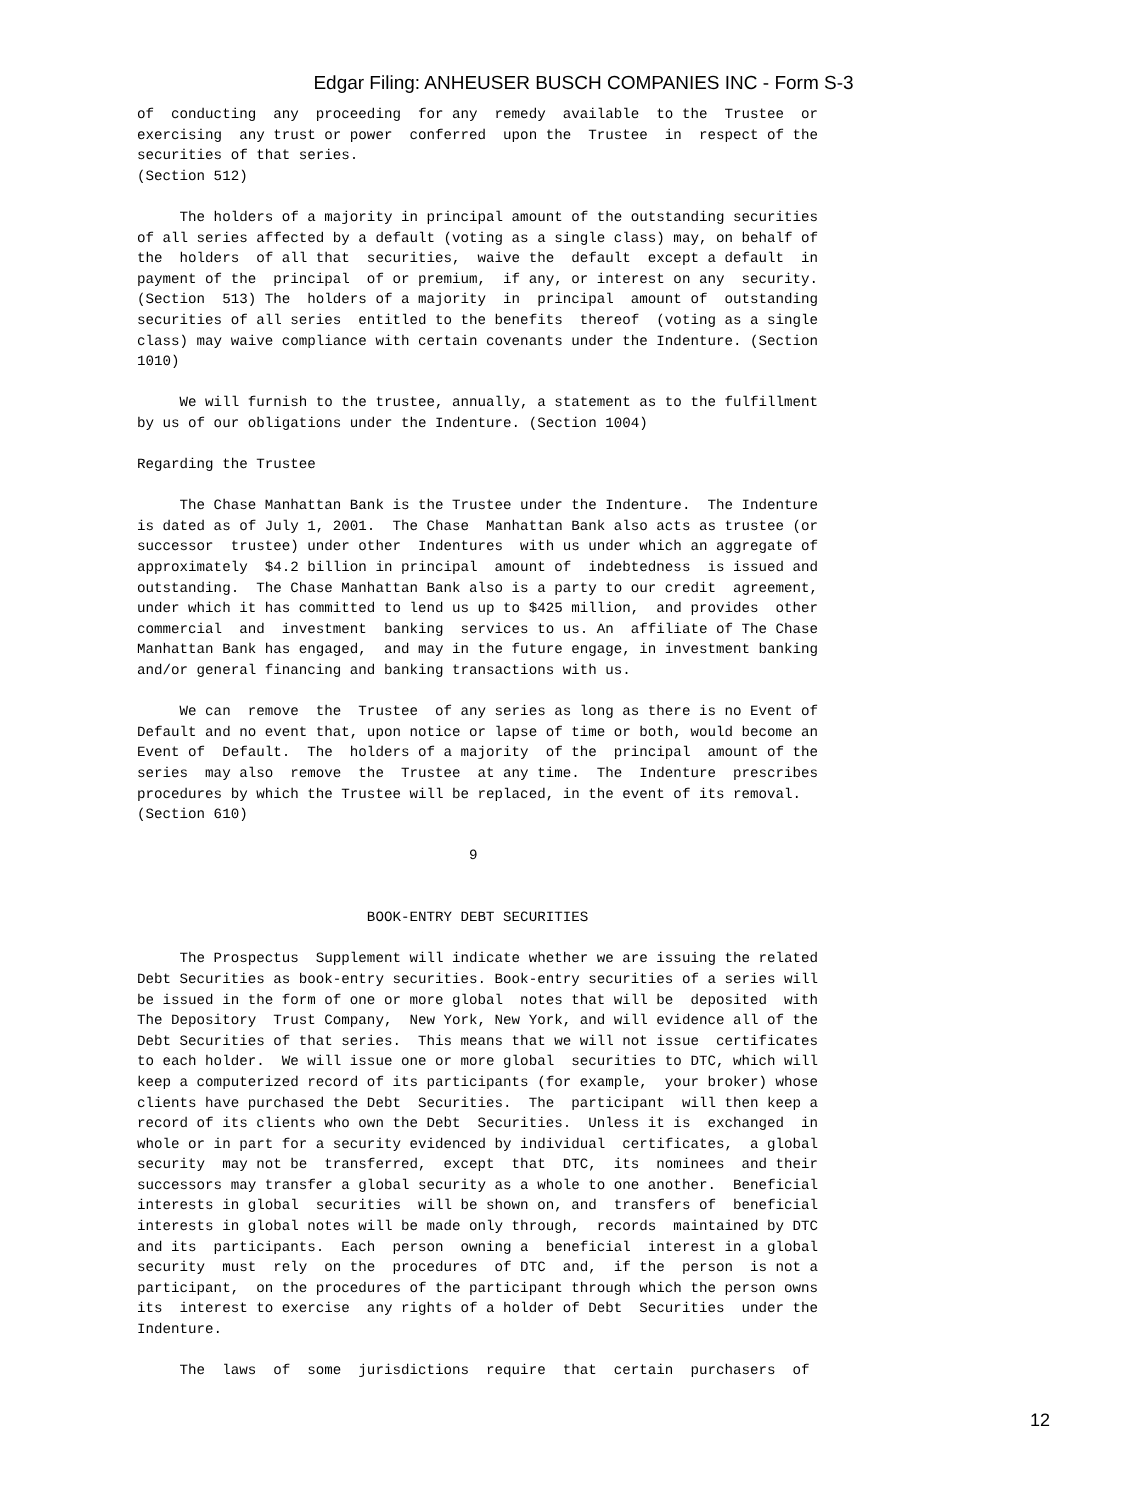Edgar Filing: ANHEUSER BUSCH COMPANIES INC - Form S-3
of  conducting  any  proceeding  for any  remedy  available  to the  Trustee  or
exercising  any trust or power  conferred  upon the  Trustee  in  respect of the
securities of that series.
(Section 512)

     The holders of a majority in principal amount of the outstanding securities
of all series affected by a default (voting as a single class) may, on behalf of
the  holders  of all that  securities,  waive the  default  except a default  in
payment of the  principal  of or premium,  if any, or interest on any  security.
(Section  513) The  holders of a majority  in  principal  amount of  outstanding
securities of all series  entitled to the benefits  thereof  (voting as a single
class) may waive compliance with certain covenants under the Indenture. (Section
1010)

     We will furnish to the trustee, annually, a statement as to the fulfillment
by us of our obligations under the Indenture. (Section 1004)

Regarding the Trustee

     The Chase Manhattan Bank is the Trustee under the Indenture.  The Indenture
is dated as of July 1, 2001.  The Chase  Manhattan Bank also acts as trustee (or
successor  trustee) under other  Indentures  with us under which an aggregate of
approximately  $4.2 billion in principal  amount of  indebtedness  is issued and
outstanding.  The Chase Manhattan Bank also is a party to our credit  agreement,
under which it has committed to lend us up to $425 million,  and provides  other
commercial  and  investment  banking  services to us. An  affiliate of The Chase
Manhattan Bank has engaged,  and may in the future engage, in investment banking
and/or general financing and banking transactions with us.

     We can  remove  the  Trustee  of any series as long as there is no Event of
Default and no event that, upon notice or lapse of time or both, would become an
Event of  Default.  The  holders of a majority  of the  principal  amount of the
series  may also  remove  the  Trustee  at any time.  The  Indenture  prescribes
procedures by which the Trustee will be replaced, in the event of its removal.
(Section 610)

                                       9


                           BOOK-ENTRY DEBT SECURITIES

     The Prospectus  Supplement will indicate whether we are issuing the related
Debt Securities as book-entry securities. Book-entry securities of a series will
be issued in the form of one or more global  notes that will be  deposited  with
The Depository  Trust Company,  New York, New York, and will evidence all of the
Debt Securities of that series.  This means that we will not issue  certificates
to each holder.  We will issue one or more global  securities to DTC, which will
keep a computerized record of its participants (for example,  your broker) whose
clients have purchased the Debt  Securities.  The  participant  will then keep a
record of its clients who own the Debt  Securities.  Unless it is  exchanged  in
whole or in part for a security evidenced by individual  certificates,  a global
security  may not be  transferred,  except  that  DTC,  its  nominees  and their
successors may transfer a global security as a whole to one another.  Beneficial
interests in global  securities  will be shown on, and  transfers of  beneficial
interests in global notes will be made only through,  records  maintained by DTC
and its  participants.  Each  person  owning a  beneficial  interest in a global
security  must  rely  on the  procedures  of DTC  and,  if the  person  is not a
participant,  on the procedures of the participant through which the person owns
its  interest to exercise  any rights of a holder of Debt  Securities  under the
Indenture.

     The  laws  of  some  jurisdictions  require  that  certain  purchasers  of
12